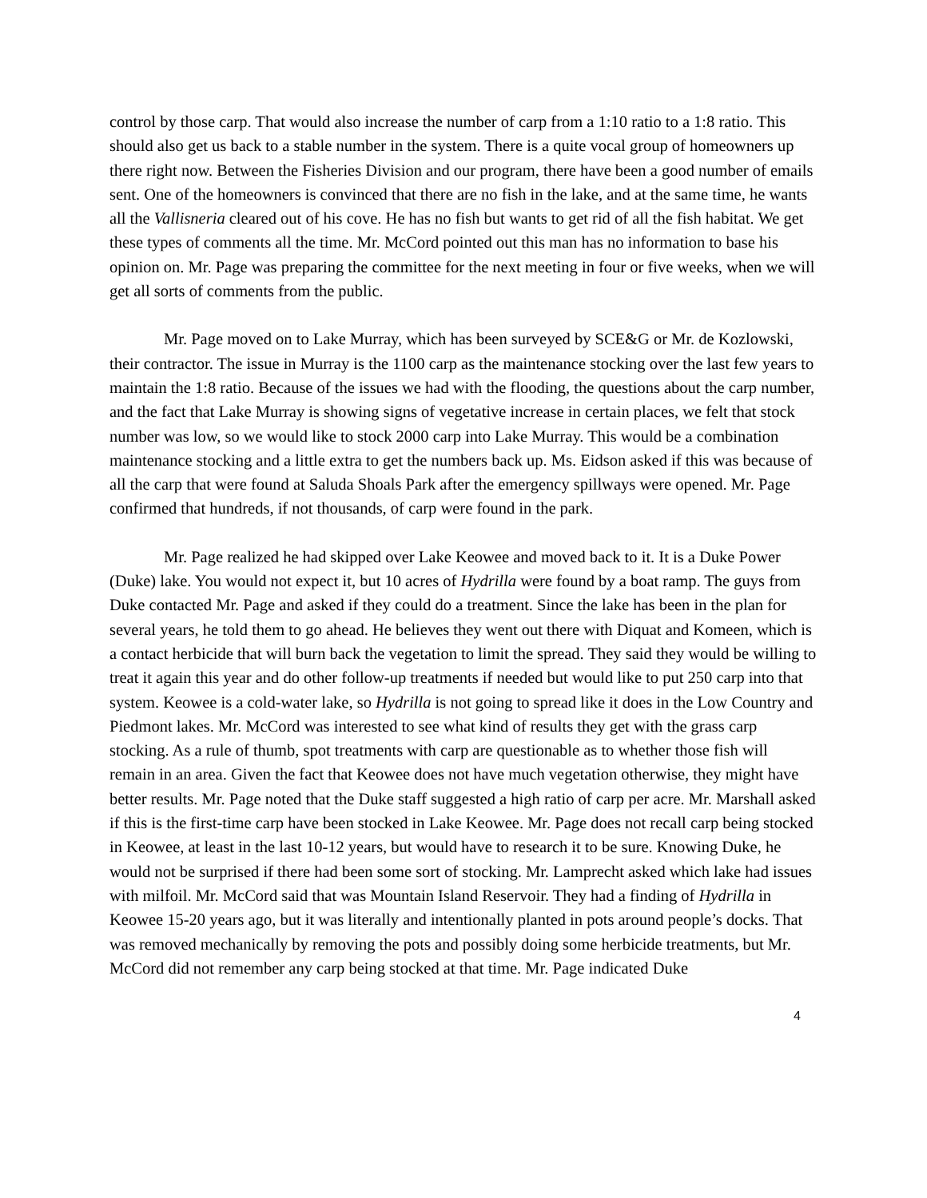control by those carp. That would also increase the number of carp from a 1:10 ratio to a 1:8 ratio. This should also get us back to a stable number in the system. There is a quite vocal group of homeowners up there right now. Between the Fisheries Division and our program, there have been a good number of emails sent. One of the homeowners is convinced that there are no fish in the lake, and at the same time, he wants all the Vallisneria cleared out of his cove. He has no fish but wants to get rid of all the fish habitat. We get these types of comments all the time. Mr. McCord pointed out this man has no information to base his opinion on. Mr. Page was preparing the committee for the next meeting in four or five weeks, when we will get all sorts of comments from the public.
Mr. Page moved on to Lake Murray, which has been surveyed by SCE&G or Mr. de Kozlowski, their contractor. The issue in Murray is the 1100 carp as the maintenance stocking over the last few years to maintain the 1:8 ratio. Because of the issues we had with the flooding, the questions about the carp number, and the fact that Lake Murray is showing signs of vegetative increase in certain places, we felt that stock number was low, so we would like to stock 2000 carp into Lake Murray. This would be a combination maintenance stocking and a little extra to get the numbers back up. Ms. Eidson asked if this was because of all the carp that were found at Saluda Shoals Park after the emergency spillways were opened. Mr. Page confirmed that hundreds, if not thousands, of carp were found in the park.
Mr. Page realized he had skipped over Lake Keowee and moved back to it. It is a Duke Power (Duke) lake. You would not expect it, but 10 acres of Hydrilla were found by a boat ramp. The guys from Duke contacted Mr. Page and asked if they could do a treatment. Since the lake has been in the plan for several years, he told them to go ahead. He believes they went out there with Diquat and Komeen, which is a contact herbicide that will burn back the vegetation to limit the spread. They said they would be willing to treat it again this year and do other follow-up treatments if needed but would like to put 250 carp into that system. Keowee is a cold-water lake, so Hydrilla is not going to spread like it does in the Low Country and Piedmont lakes. Mr. McCord was interested to see what kind of results they get with the grass carp stocking. As a rule of thumb, spot treatments with carp are questionable as to whether those fish will remain in an area. Given the fact that Keowee does not have much vegetation otherwise, they might have better results. Mr. Page noted that the Duke staff suggested a high ratio of carp per acre. Mr. Marshall asked if this is the first-time carp have been stocked in Lake Keowee. Mr. Page does not recall carp being stocked in Keowee, at least in the last 10-12 years, but would have to research it to be sure. Knowing Duke, he would not be surprised if there had been some sort of stocking. Mr. Lamprecht asked which lake had issues with milfoil. Mr. McCord said that was Mountain Island Reservoir. They had a finding of Hydrilla in Keowee 15-20 years ago, but it was literally and intentionally planted in pots around people’s docks. That was removed mechanically by removing the pots and possibly doing some herbicide treatments, but Mr. McCord did not remember any carp being stocked at that time. Mr. Page indicated Duke
4